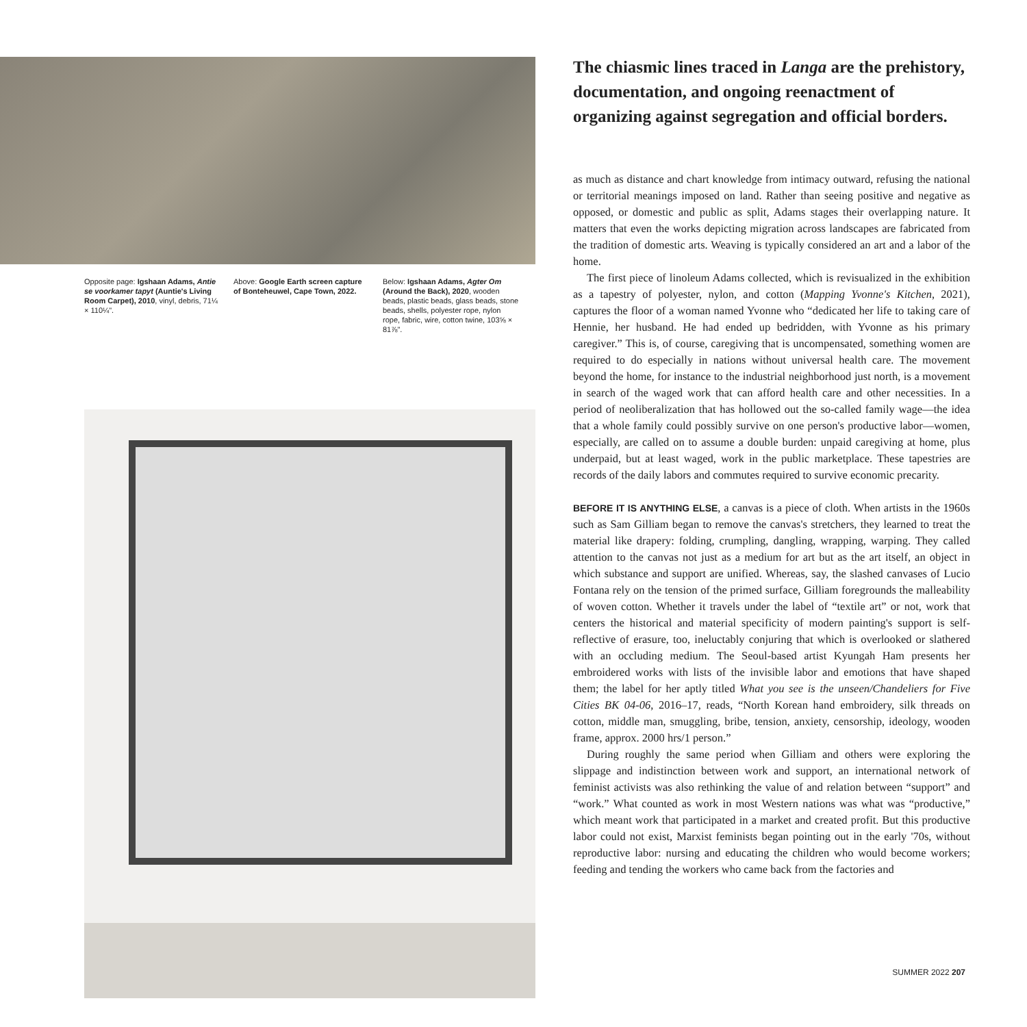Opposite page: Igshaan Adams, Antie se voorkamer tapyt (Auntie's Living Room Carpet), 2010, vinyl, debris, 71¼ × 110¼".
Above: Google Earth screen capture of Bonteheuwel, Cape Town, 2022.
Below: Igshaan Adams, Agter Om (Around the Back), 2020, wooden beads, plastic beads, glass beads, stone beads, shells, polyester rope, nylon rope, fabric, wire, cotton twine, 103⅝ × 81⅞".
The chiasmic lines traced in Langa are the prehistory, documentation, and ongoing reenactment of organizing against segregation and official borders.
as much as distance and chart knowledge from intimacy outward, refusing the national or territorial meanings imposed on land. Rather than seeing positive and negative as opposed, or domestic and public as split, Adams stages their overlapping nature. It matters that even the works depicting migration across landscapes are fabricated from the tradition of domestic arts. Weaving is typically considered an art and a labor of the home.
The first piece of linoleum Adams collected, which is revisualized in the exhibition as a tapestry of polyester, nylon, and cotton (Mapping Yvonne's Kitchen, 2021), captures the floor of a woman named Yvonne who “dedicated her life to taking care of Hennie, her husband. He had ended up bedridden, with Yvonne as his primary caregiver.” This is, of course, caregiving that is uncompensated, something women are required to do especially in nations without universal health care. The movement beyond the home, for instance to the industrial neighborhood just north, is a movement in search of the waged work that can afford health care and other necessities. In a period of neoliberalization that has hollowed out the so-called family wage—the idea that a whole family could possibly survive on one person's productive labor—women, especially, are called on to assume a double burden: unpaid caregiving at home, plus underpaid, but at least waged, work in the public marketplace. These tapestries are records of the daily labors and commutes required to survive economic precarity.
BEFORE IT IS ANYTHING ELSE, a canvas is a piece of cloth. When artists in the 1960s such as Sam Gilliam began to remove the canvas's stretchers, they learned to treat the material like drapery: folding, crumpling, dangling, wrapping, warping. They called attention to the canvas not just as a medium for art but as the art itself, an object in which substance and support are unified. Whereas, say, the slashed canvases of Lucio Fontana rely on the tension of the primed surface, Gilliam foregrounds the malleability of woven cotton. Whether it travels under the label of “textile art” or not, work that centers the historical and material specificity of modern painting's support is self-reflective of erasure, too, ineluctably conjuring that which is overlooked or slathered with an occluding medium. The Seoul-based artist Kyungah Ham presents her embroidered works with lists of the invisible labor and emotions that have shaped them; the label for her aptly titled What you see is the unseen/Chandeliers for Five Cities BK 04-06, 2016–17, reads, “North Korean hand embroidery, silk threads on cotton, middle man, smuggling, bribe, tension, anxiety, censorship, ideology, wooden frame, approx. 2000 hrs/1 person.”
During roughly the same period when Gilliam and others were exploring the slippage and indistinction between work and support, an international network of feminist activists was also rethinking the value of and relation between “support” and “work.” What counted as work in most Western nations was what was “productive,” which meant work that participated in a market and created profit. But this productive labor could not exist, Marxist feminists began pointing out in the early '70s, without reproductive labor: nursing and educating the children who would become workers; feeding and tending the workers who came back from the factories and
SUMMER 2022 207